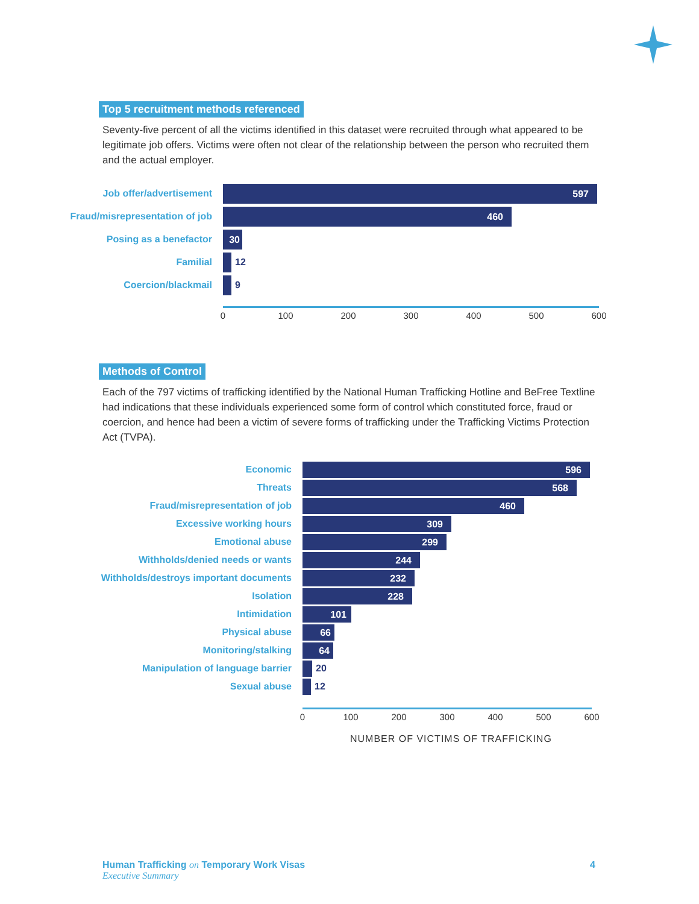Top 5 recruitment methods referenced
Seventy-five percent of all the victims identified in this dataset were recruited through what appeared to be legitimate job offers. Victims were often not clear of the relationship between the person who recruited them and the actual employer.
Job offer/advertisement
597
Fraud/misrepresentation of job
460
Posing as a benefactor
30
Familial 12
Coercion/blackmail 9
0 100 200 300 400 500 600
Methods of Control
Each of the 797 victims of trafficking identified by the National Human Trafficking Hotline and BeFree Textline had indications that these individuals experienced some form of control which constituted force, fraud or coercion, and hence had been a victim of severe forms of trafficking under the Trafficking Victims Protection Act (TVPA).
Economic
596
Threats
568
Fraud/misrepresentation of job
460
Excessive working hours
309
Emotional abuse
299
Withholds/denied needs or wants
244
Withholds/destroys important documents
232
Isolation
228
Intimidation
101
Physical abuse
66
Monitoring/stalking
64
Manipulation of language barrier 20
Sexual abuse 12
0 100 200 300 400 500 600
NUMBER OF VICTIMS OF TRAFFICKING
Human Trafficking on Temporary Work Visas
Executive Summary
4